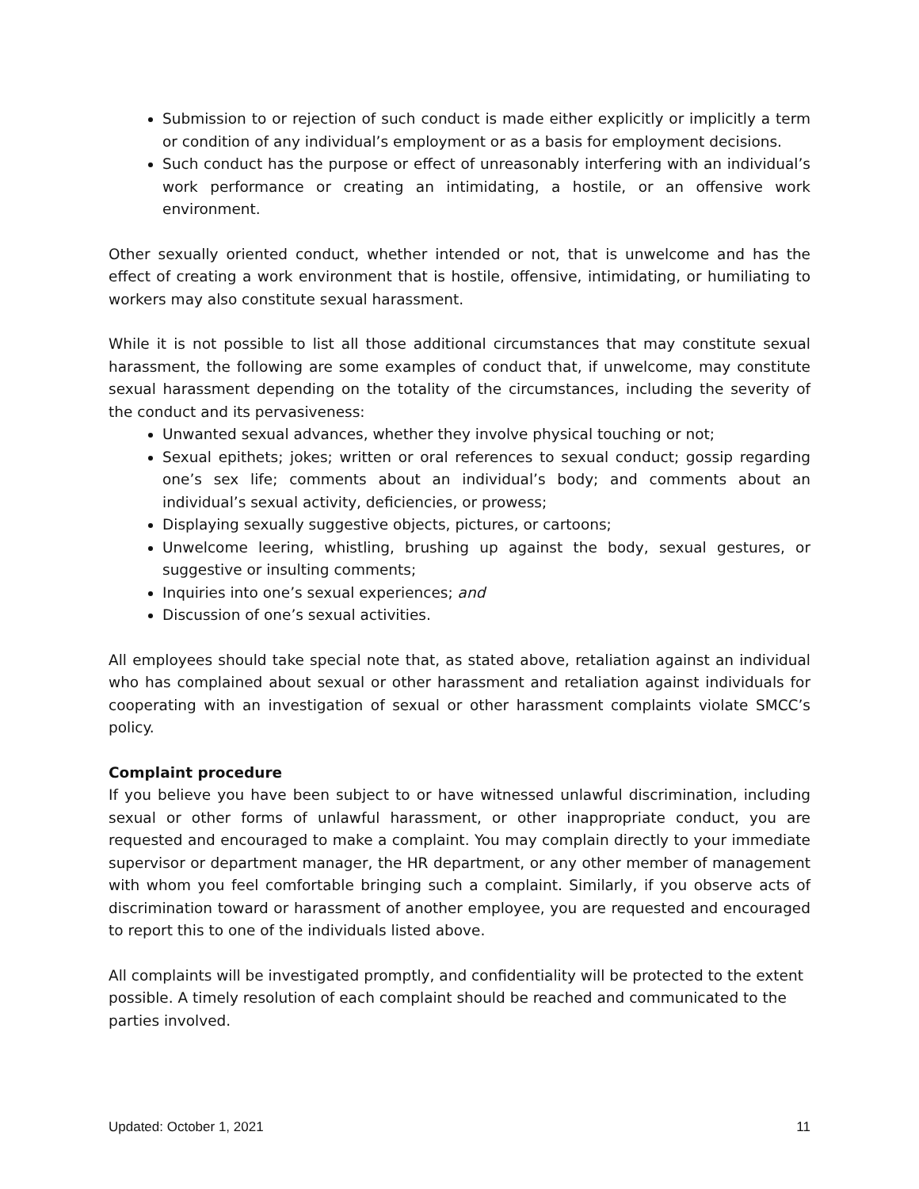Submission to or rejection of such conduct is made either explicitly or implicitly a term or condition of any individual’s employment or as a basis for employment decisions.
Such conduct has the purpose or effect of unreasonably interfering with an individual’s work performance or creating an intimidating, a hostile, or an offensive work environment.
Other sexually oriented conduct, whether intended or not, that is unwelcome and has the effect of creating a work environment that is hostile, offensive, intimidating, or humiliating to workers may also constitute sexual harassment.
While it is not possible to list all those additional circumstances that may constitute sexual harassment, the following are some examples of conduct that, if unwelcome, may constitute sexual harassment depending on the totality of the circumstances, including the severity of the conduct and its pervasiveness:
Unwanted sexual advances, whether they involve physical touching or not;
Sexual epithets; jokes; written or oral references to sexual conduct; gossip regarding one’s sex life; comments about an individual’s body; and comments about an individual’s sexual activity, deficiencies, or prowess;
Displaying sexually suggestive objects, pictures, or cartoons;
Unwelcome leering, whistling, brushing up against the body, sexual gestures, or suggestive or insulting comments;
Inquiries into one’s sexual experiences; and
Discussion of one’s sexual activities.
All employees should take special note that, as stated above, retaliation against an individual who has complained about sexual or other harassment and retaliation against individuals for cooperating with an investigation of sexual or other harassment complaints violate SMCC’s policy.
Complaint procedure
If you believe you have been subject to or have witnessed unlawful discrimination, including sexual or other forms of unlawful harassment, or other inappropriate conduct, you are requested and encouraged to make a complaint. You may complain directly to your immediate supervisor or department manager, the HR department, or any other member of management with whom you feel comfortable bringing such a complaint. Similarly, if you observe acts of discrimination toward or harassment of another employee, you are requested and encouraged to report this to one of the individuals listed above.
All complaints will be investigated promptly, and confidentiality will be protected to the extent possible. A timely resolution of each complaint should be reached and communicated to the parties involved.
Updated: October 1, 2021 11